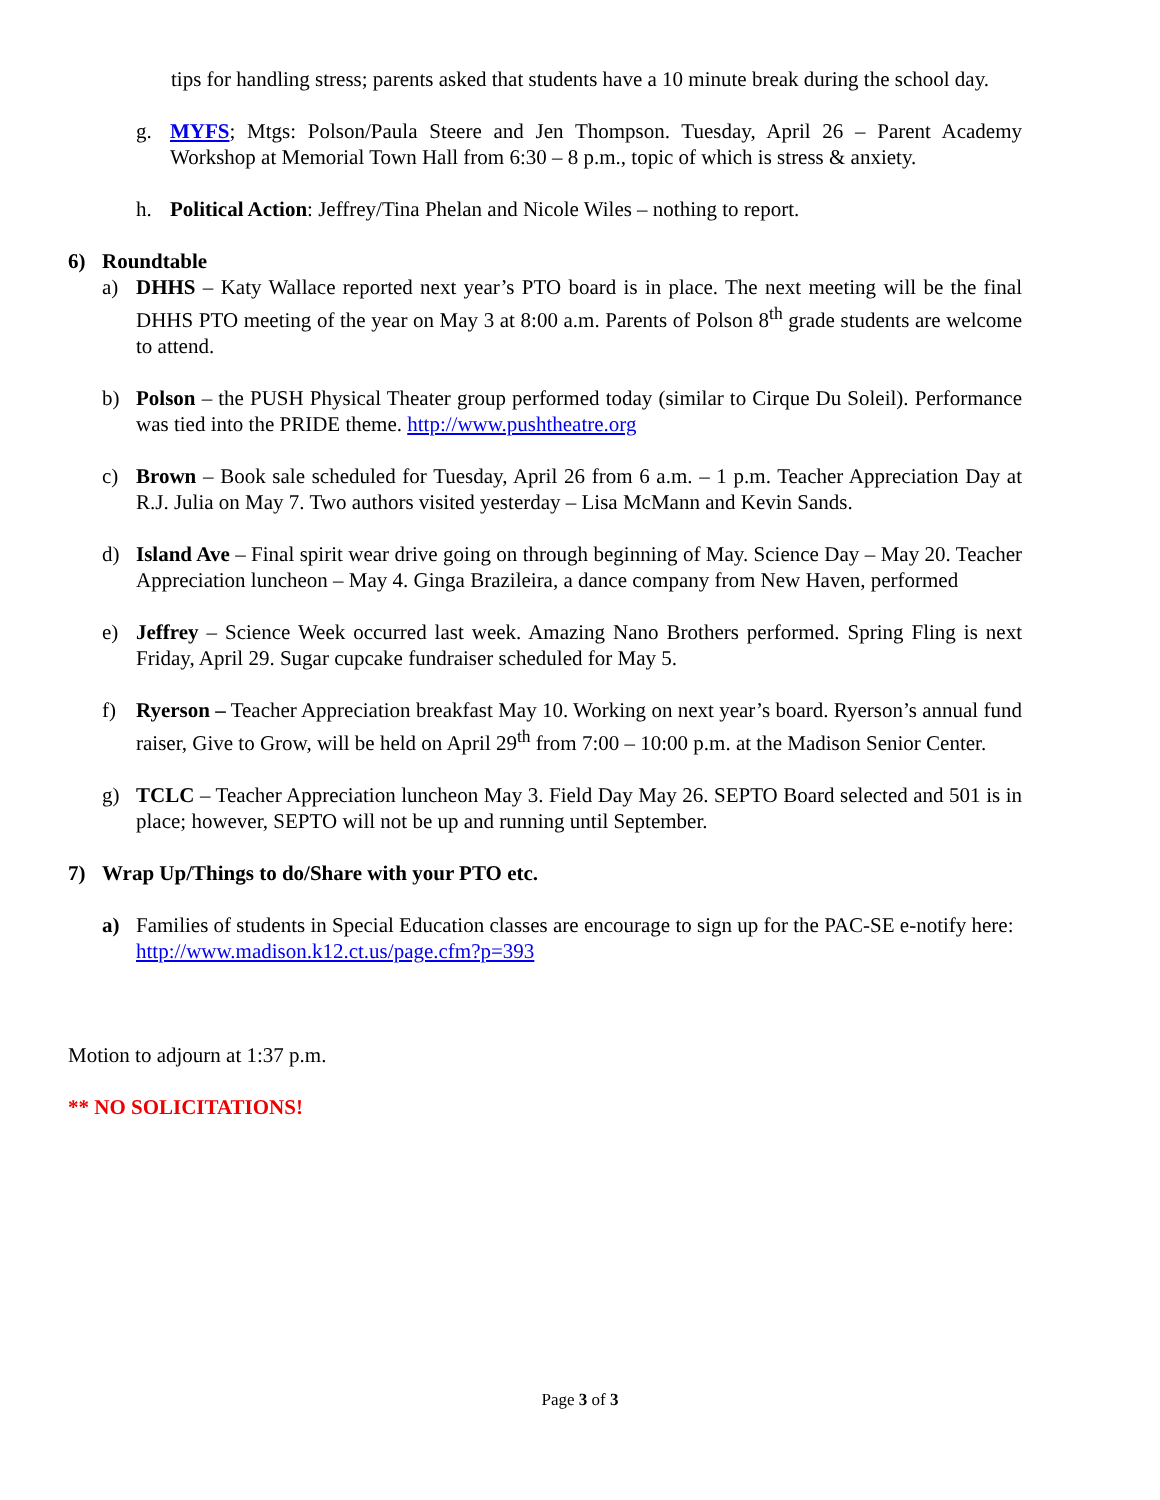tips for handling stress; parents asked that students have a 10 minute break during the school day.
g. MYFS; Mtgs: Polson/Paula Steere and Jen Thompson. Tuesday, April 26 – Parent Academy Workshop at Memorial Town Hall from 6:30 – 8 p.m., topic of which is stress & anxiety.
h. Political Action: Jeffrey/Tina Phelan and Nicole Wiles – nothing to report.
6) Roundtable
a) DHHS – Katy Wallace reported next year’s PTO board is in place. The next meeting will be the final DHHS PTO meeting of the year on May 3 at 8:00 a.m. Parents of Polson 8<sup>th</sup> grade students are welcome to attend.
b) Polson – the PUSH Physical Theater group performed today (similar to Cirque Du Soleil). Performance was tied into the PRIDE theme. http://www.pushtheatre.org
c) Brown – Book sale scheduled for Tuesday, April 26 from 6 a.m. – 1 p.m. Teacher Appreciation Day at R.J. Julia on May 7. Two authors visited yesterday – Lisa McMann and Kevin Sands.
d) Island Ave – Final spirit wear drive going on through beginning of May. Science Day – May 20. Teacher Appreciation luncheon – May 4. Ginga Brazileira, a dance company from New Haven, performed
e) Jeffrey – Science Week occurred last week. Amazing Nano Brothers performed. Spring Fling is next Friday, April 29. Sugar cupcake fundraiser scheduled for May 5.
f) Ryerson – Teacher Appreciation breakfast May 10. Working on next year’s board. Ryerson’s annual fund raiser, Give to Grow, will be held on April 29<sup>th</sup> from 7:00 – 10:00 p.m. at the Madison Senior Center.
g) TCLC – Teacher Appreciation luncheon May 3. Field Day May 26. SEPTO Board selected and 501 is in place; however, SEPTO will not be up and running until September.
7) Wrap Up/Things to do/Share with your PTO etc.
a) Families of students in Special Education classes are encourage to sign up for the PAC-SE e-notify here: http://www.madison.k12.ct.us/page.cfm?p=393
Motion to adjourn at 1:37 p.m.
** NO SOLICITATIONS!
Page 3 of 3